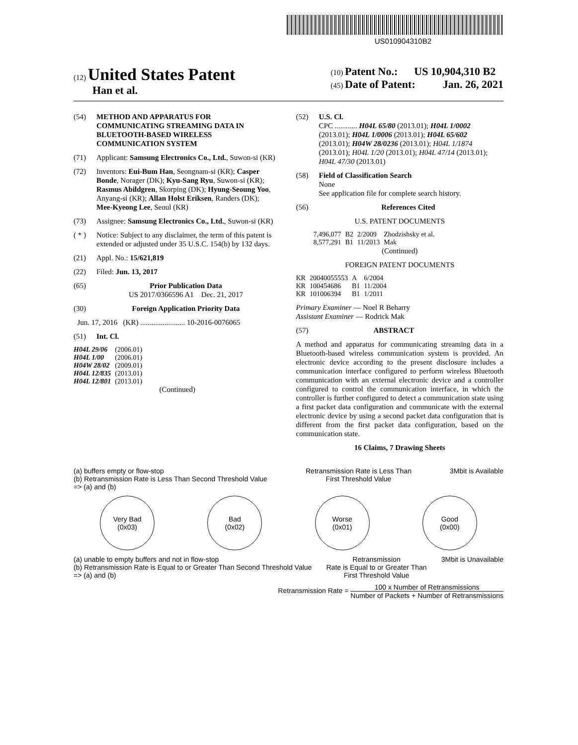US010904310B2
(12) United States Patent
Han et al.
(10) Patent No.: US 10,904,310 B2
(45) Date of Patent: Jan. 26, 2021
(54) METHOD AND APPARATUS FOR COMMUNICATING STREAMING DATA IN BLUETOOTH-BASED WIRELESS COMMUNICATION SYSTEM
(71) Applicant: Samsung Electronics Co., Ltd., Suwon-si (KR)
(72) Inventors: Eui-Bum Han, Seongnam-si (KR); Casper Bonde, Norager (DK); Kyu-Sang Ryu, Suwon-si (KR); Rasmus Abildgren, Skorping (DK); Hyung-Seoung Yoo, Anyang-si (KR); Allan Holst Eriksen, Randers (DK); Mee-Kyeong Lee, Seoul (KR)
(73) Assignee: Samsung Electronics Co., Ltd., Suwon-si (KR)
( * ) Notice: Subject to any disclaimer, the term of this patent is extended or adjusted under 35 U.S.C. 154(b) by 132 days.
(21) Appl. No.: 15/621,819
(22) Filed: Jun. 13, 2017
(65) Prior Publication Data
US 2017/0366596 A1 Dec. 21, 2017
(30) Foreign Application Priority Data
Jun. 17, 2016 (KR) ........................ 10-2016-0076065
(51) Int. Cl.
| H04L 29/06 | (2006.01) |
| H04L 1/00 | (2006.01) |
| H04W 28/02 | (2009.01) |
| H04L 12/835 | (2013.01) |
| H04L 12/801 | (2013.01) |
(Continued)
(52) U.S. Cl.
CPC ............ H04L 65/80 (2013.01); H04L 1/0002 (2013.01); H04L 1/0006 (2013.01); H04L 65/602 (2013.01); H04W 28/0236 (2013.01); H04L 1/1874 (2013.01); H04L 1/20 (2013.01); H04L 47/14 (2013.01); H04L 47/30 (2013.01)
(58) Field of Classification Search
None
See application file for complete search history.
(56) References Cited
U.S. PATENT DOCUMENTS
| 7,496,077 | B2 | 2/2009 | Zhodzishsky et al. |
| 8,577,291 | B1 | 11/2013 | Mak |
(Continued)
FOREIGN PATENT DOCUMENTS
| KR | 20040055553 | A | 6/2004 |
| KR | 100454686 | B1 | 11/2004 |
| KR | 101006394 | B1 | 1/2011 |
Primary Examiner — Noel R Beharry
Assistant Examiner — Rodrick Mak
(57) ABSTRACT
A method and apparatus for communicating streaming data in a Bluetooth-based wireless communication system is provided. An electronic device according to the present disclosure includes a communication interface configured to perform wireless Bluetooth communication with an external electronic device and a controller configured to control the communication interface, in which the controller is further configured to detect a communication state using a first packet data configuration and communicate with the external electronic device by using a second packet data configuration that is different from the first packet data configuration, based on the communication state.
16 Claims, 7 Drawing Sheets
(a) buffers empty or flow-stop
(b) Retransmission Rate is Less Than Second Threshold Value
=> (a) and (b)
Retransmission Rate is Less Than
First Threshold Value
3Mbit is Available
Very Bad
(0x03)
Bad
(0x02)
Worse
(0x01)
Good
(0x00)
(a) unable to empty buffers and not in flow-stop
(b) Retransmission Rate is Equal to or Greater Than Second Threshold Value
=> (a) and (b)
Retransmission
Rate is Equal to or Greater Than
First Threshold Value
3Mbit is Unavailable
Retransmission Rate = 100 x Number of Retransmissions Number of Packets + Number of Retransmissions